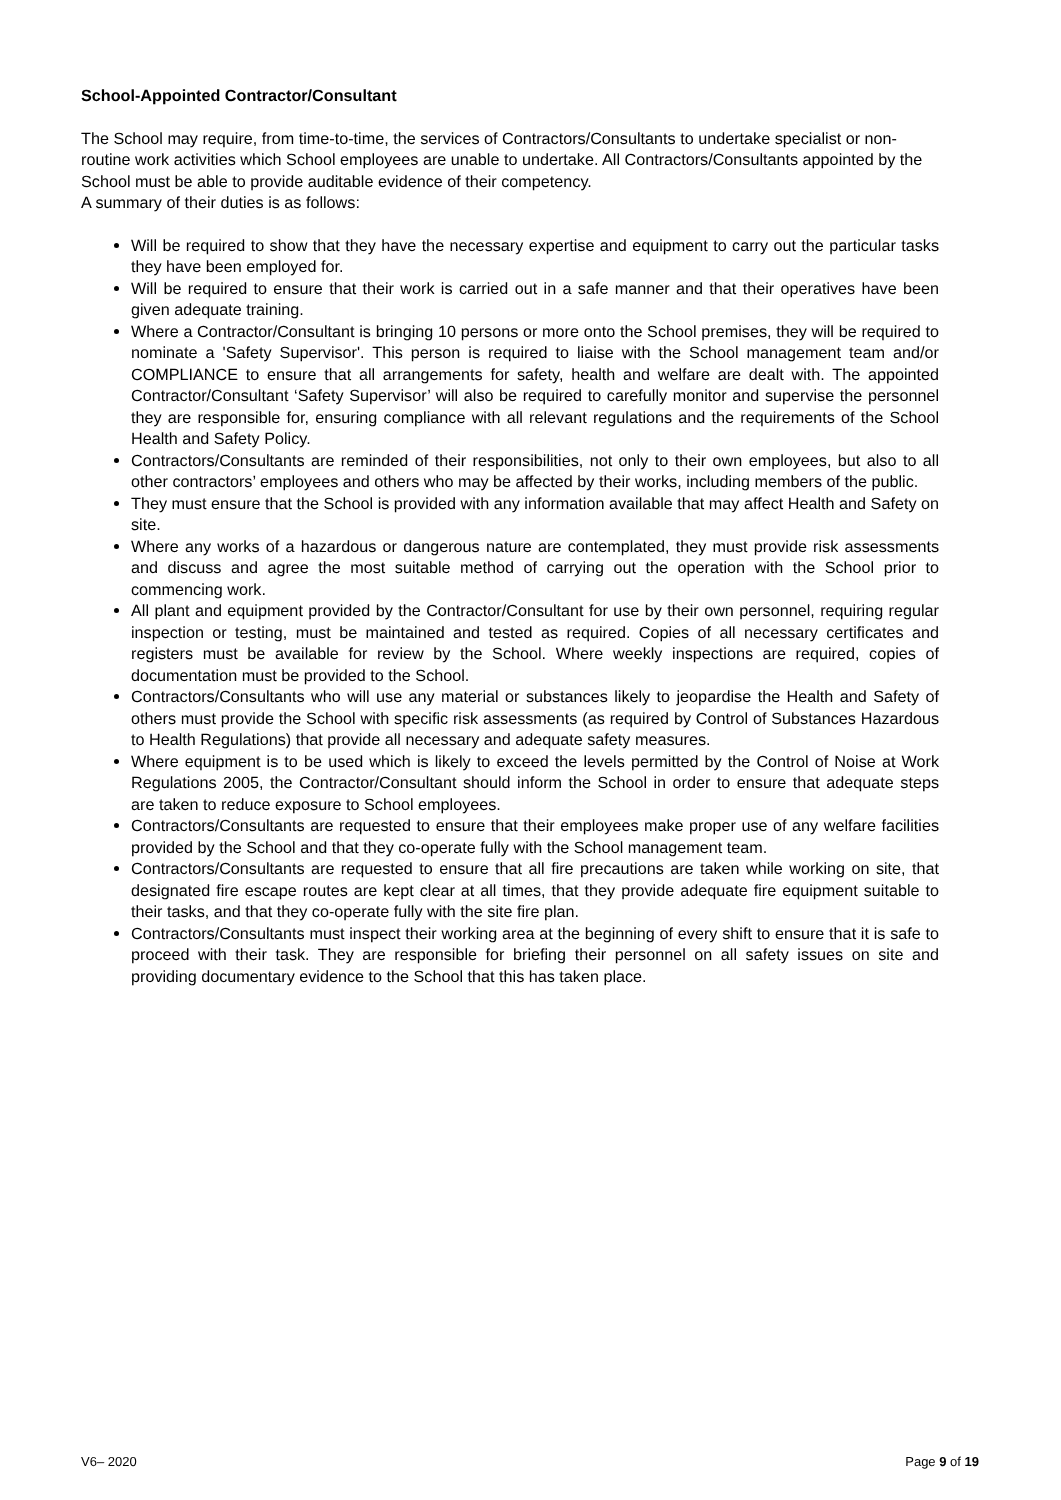School-Appointed Contractor/Consultant
The School may require, from time-to-time, the services of Contractors/Consultants to undertake specialist or non-routine work activities which School employees are unable to undertake. All Contractors/Consultants appointed by the School must be able to provide auditable evidence of their competency.
A summary of their duties is as follows:
Will be required to show that they have the necessary expertise and equipment to carry out the particular tasks they have been employed for.
Will be required to ensure that their work is carried out in a safe manner and that their operatives have been given adequate training.
Where a Contractor/Consultant is bringing 10 persons or more onto the School premises, they will be required to nominate a 'Safety Supervisor'. This person is required to liaise with the School management team and/or COMPLIANCE to ensure that all arrangements for safety, health and welfare are dealt with. The appointed Contractor/Consultant ‘Safety Supervisor’ will also be required to carefully monitor and supervise the personnel they are responsible for, ensuring compliance with all relevant regulations and the requirements of the School Health and Safety Policy.
Contractors/Consultants are reminded of their responsibilities, not only to their own employees, but also to all other contractors’ employees and others who may be affected by their works, including members of the public.
They must ensure that the School is provided with any information available that may affect Health and Safety on site.
Where any works of a hazardous or dangerous nature are contemplated, they must provide risk assessments and discuss and agree the most suitable method of carrying out the operation with the School prior to commencing work.
All plant and equipment provided by the Contractor/Consultant for use by their own personnel, requiring regular inspection or testing, must be maintained and tested as required. Copies of all necessary certificates and registers must be available for review by the School. Where weekly inspections are required, copies of documentation must be provided to the School.
Contractors/Consultants who will use any material or substances likely to jeopardise the Health and Safety of others must provide the School with specific risk assessments (as required by Control of Substances Hazardous to Health Regulations) that provide all necessary and adequate safety measures.
Where equipment is to be used which is likely to exceed the levels permitted by the Control of Noise at Work Regulations 2005, the Contractor/Consultant should inform the School in order to ensure that adequate steps are taken to reduce exposure to School employees.
Contractors/Consultants are requested to ensure that their employees make proper use of any welfare facilities provided by the School and that they co-operate fully with the School management team.
Contractors/Consultants are requested to ensure that all fire precautions are taken while working on site, that designated fire escape routes are kept clear at all times, that they provide adequate fire equipment suitable to their tasks, and that they co-operate fully with the site fire plan.
Contractors/Consultants must inspect their working area at the beginning of every shift to ensure that it is safe to proceed with their task. They are responsible for briefing their personnel on all safety issues on site and providing documentary evidence to the School that this has taken place.
V6– 2020 Page 9 of 19